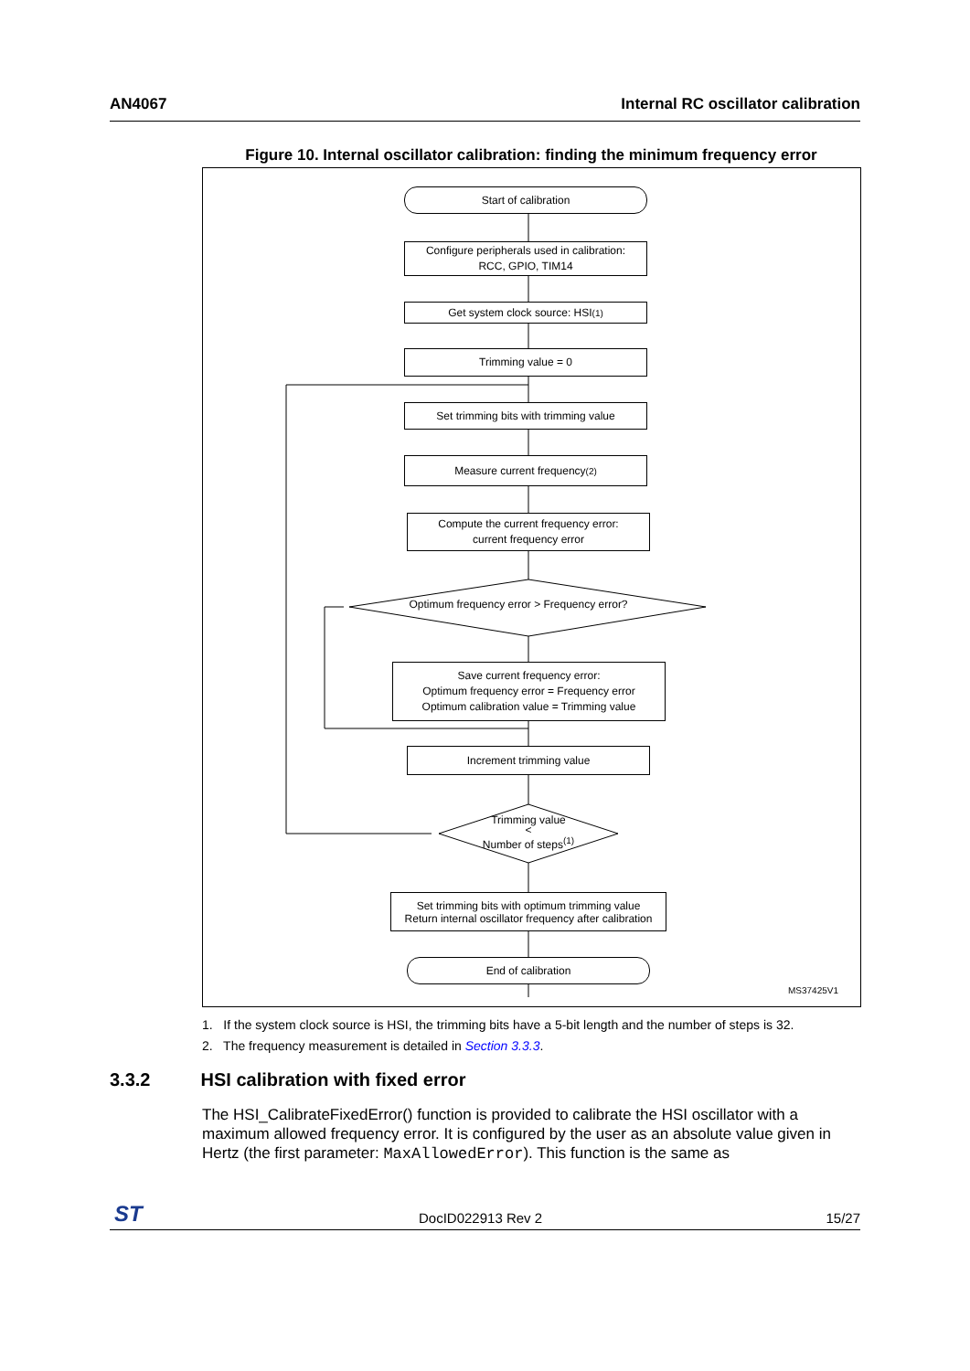AN4067 Internal RC oscillator calibration
Figure 10. Internal oscillator calibration: finding the minimum frequency error
Start of calibration
Configure peripherals used in calibration:
RCC, GPIO, TIM14
Get system clock source: HSI <sup>(1)</sup>
Trimming value = 0
Set trimming bits with trimming value
Measure current frequency<sup>(2)</sup>
Compute the current frequency error:
current frequency error
Optimum frequency error > Frequency error?
Save current frequency error:
Optimum frequency error = Frequency error
Optimum calibration value = Trimming value
Increment trimming value
Trimming value
<
Number of steps<sup>(1)</sup>
Set trimming bits with optimum trimming value
Return internal oscillator frequency after calibration
End of calibration
MS37425V1
1. If the system clock source is HSI, the trimming bits have a 5-bit length and the number of steps is 32.
2. The frequency measurement is detailed in Section 3.3.3.
3.3.2 HSI calibration with fixed error
The HSI_CalibrateFixedError() function is provided to calibrate the HSI oscillator with a maximum allowed frequency error. It is configured by the user as an absolute value given in Hertz (the first parameter: MaxAllowedError). This function is the same as
ST DocID022913 Rev 2 15/27